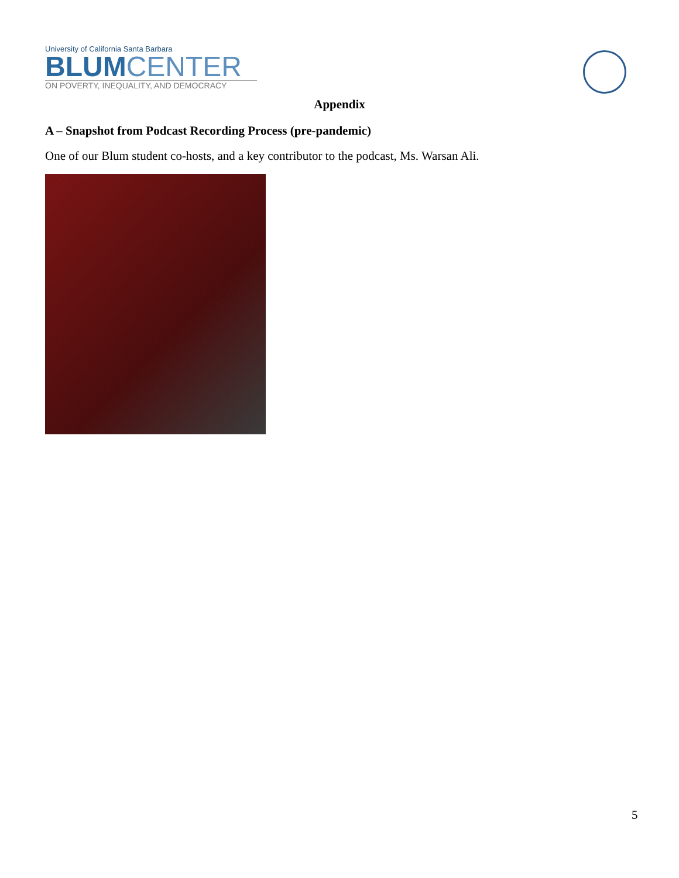University of California Santa Barbara
BLUM CENTER
ON POVERTY, INEQUALITY, AND DEMOCRACY
Appendix
A – Snapshot from Podcast Recording Process (pre-pandemic)
One of our Blum student co-hosts, and a key contributor to the podcast, Ms. Warsan Ali.
5